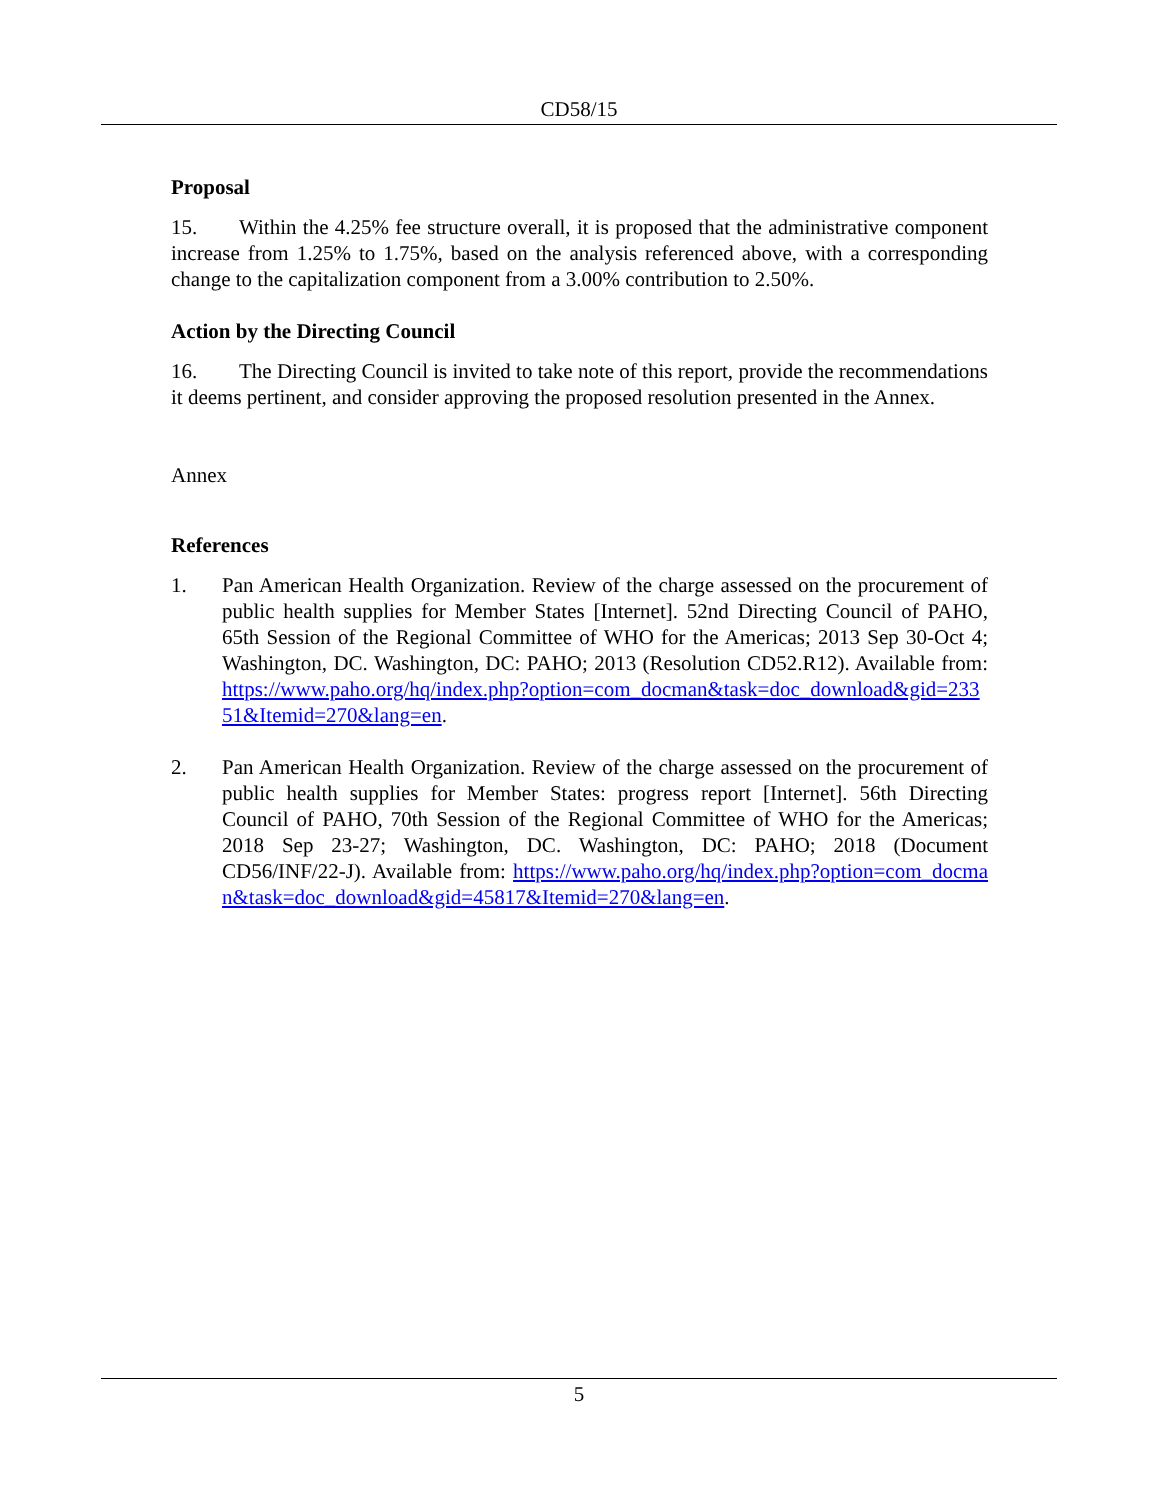CD58/15
Proposal
15. Within the 4.25% fee structure overall, it is proposed that the administrative component increase from 1.25% to 1.75%, based on the analysis referenced above, with a corresponding change to the capitalization component from a 3.00% contribution to 2.50%.
Action by the Directing Council
16. The Directing Council is invited to take note of this report, provide the recommendations it deems pertinent, and consider approving the proposed resolution presented in the Annex.
Annex
References
1. Pan American Health Organization. Review of the charge assessed on the procurement of public health supplies for Member States [Internet]. 52nd Directing Council of PAHO, 65th Session of the Regional Committee of WHO for the Americas; 2013 Sep 30-Oct 4; Washington, DC. Washington, DC: PAHO; 2013 (Resolution CD52.R12). Available from: https://www.paho.org/hq/index.php?option=com_docman&task=doc_download&gid=23351&Itemid=270&lang=en.
2. Pan American Health Organization. Review of the charge assessed on the procurement of public health supplies for Member States: progress report [Internet]. 56th Directing Council of PAHO, 70th Session of the Regional Committee of WHO for the Americas; 2018 Sep 23-27; Washington, DC. Washington, DC: PAHO; 2018 (Document CD56/INF/22-J). Available from: https://www.paho.org/hq/index.php?option=com_docman&task=doc_download&gid=45817&Itemid=270&lang=en.
5